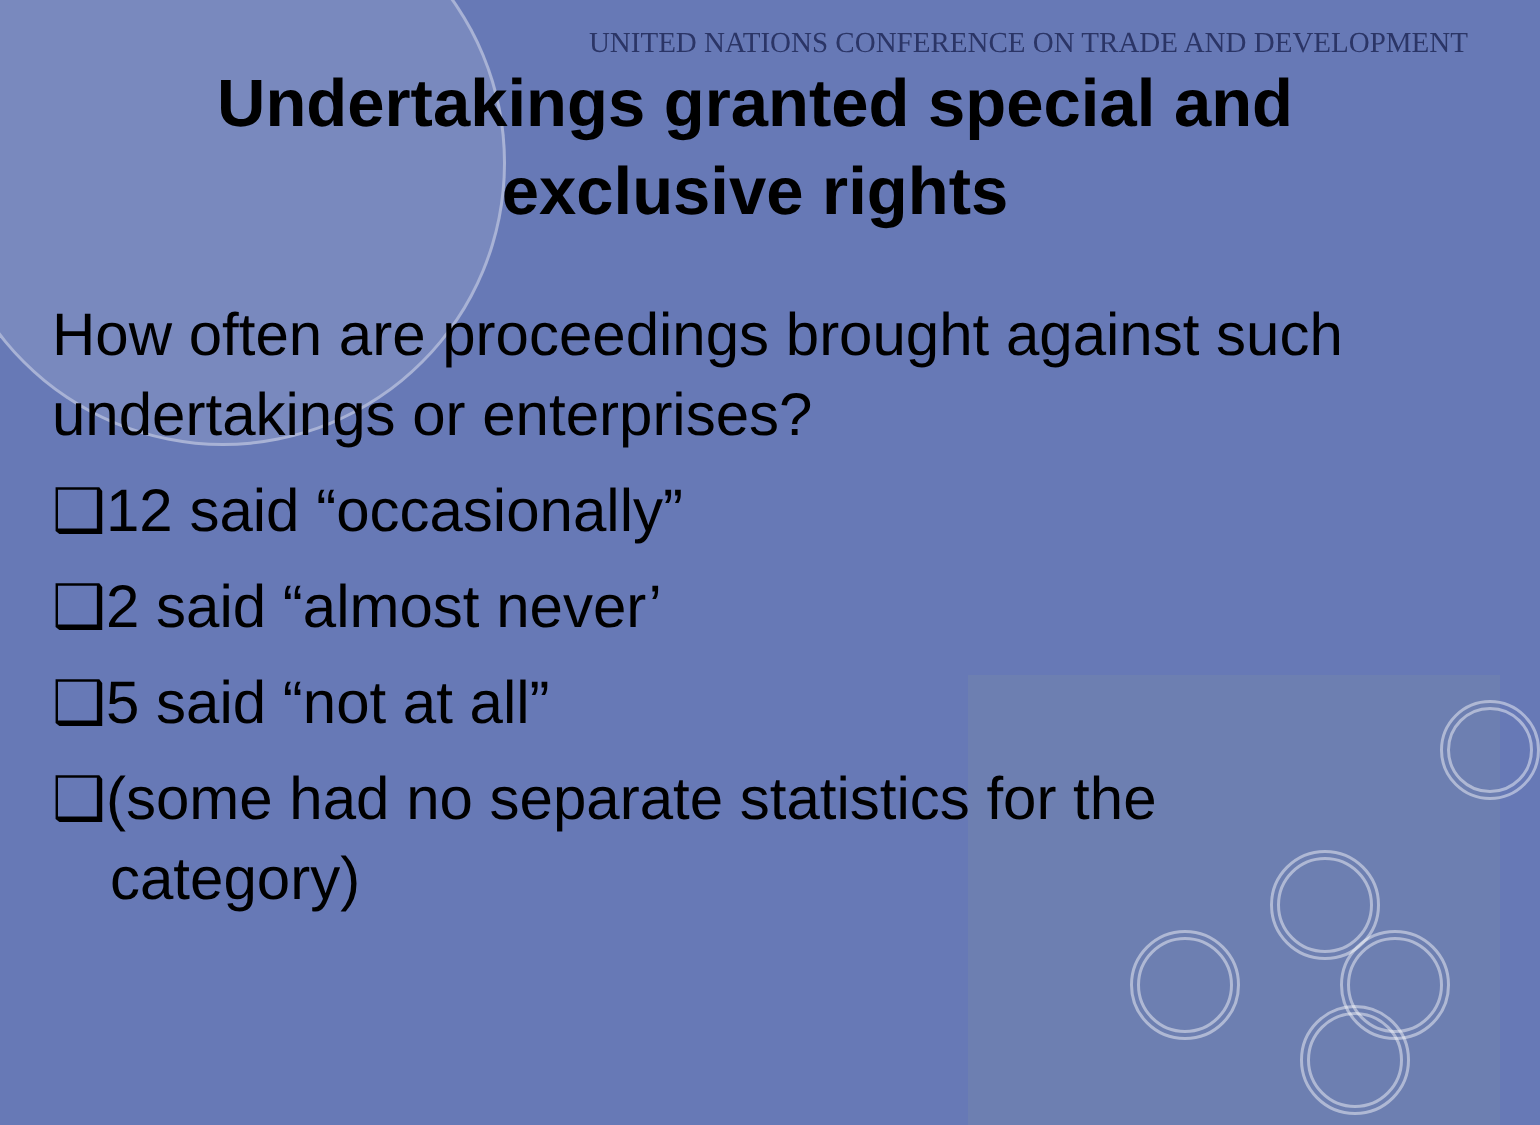UNITED NATIONS CONFERENCE ON TRADE AND DEVELOPMENT
Undertakings granted special and
exclusive rights
How often are proceedings brought against such undertakings or enterprises?
❑12 said “occasionally”
❑2 said “almost never’
❑5 said “not at all”
❑(some had no separate statistics for the
category)